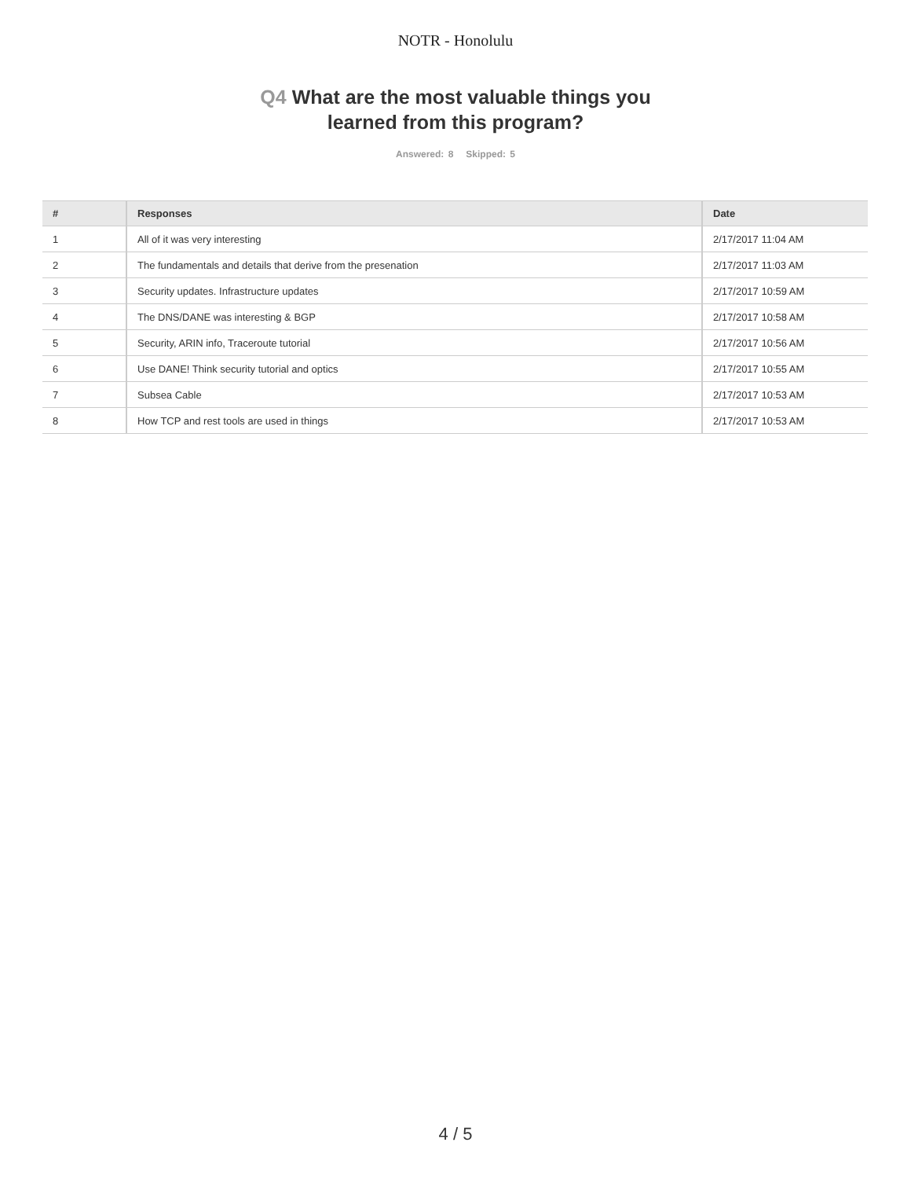NOTR - Honolulu
Q4 What are the most valuable things you
learned from this program?
Answered: 8 Skipped: 5
| # | Responses | Date |
| --- | --- | --- |
| 1 | All of it was very interesting | 2/17/2017 11:04 AM |
| 2 | The fundamentals and details that derive from the presenation | 2/17/2017 11:03 AM |
| 3 | Security updates. Infrastructure updates | 2/17/2017 10:59 AM |
| 4 | The DNS/DANE was interesting & BGP | 2/17/2017 10:58 AM |
| 5 | Security, ARIN info, Traceroute tutorial | 2/17/2017 10:56 AM |
| 6 | Use DANE! Think security tutorial and optics | 2/17/2017 10:55 AM |
| 7 | Subsea Cable | 2/17/2017 10:53 AM |
| 8 | How TCP and rest tools are used in things | 2/17/2017 10:53 AM |
4 / 5